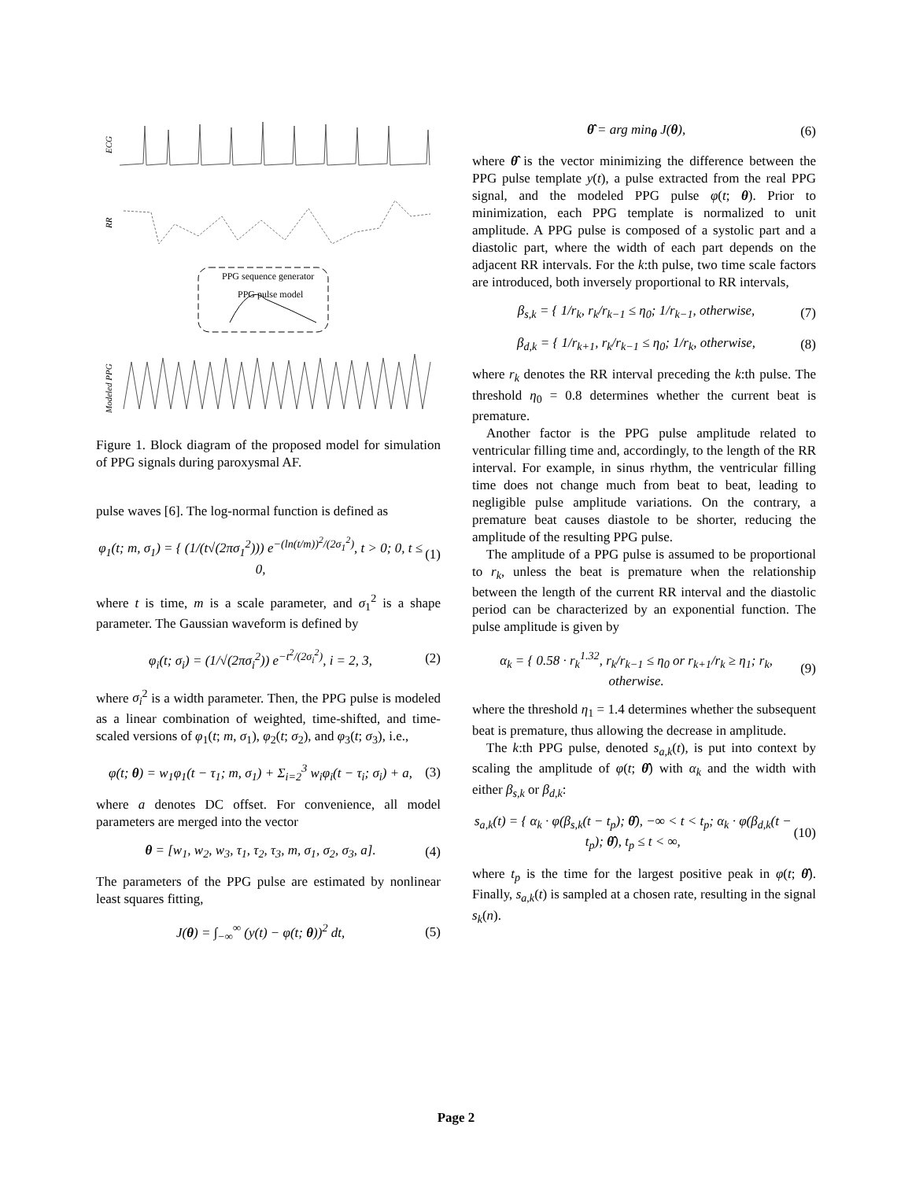ECG
RR
PPG sequence generator
PPG pulse model
Modeled PPG
Figure 1. Block diagram of the proposed model for simulation of PPG signals during paroxysmal AF.
pulse waves [6]. The log-normal function is defined as
φ<sub>1</sub>(t; m, σ<sub>1</sub>) = { (1/(t√(2πσ<sub>1</sub><sup>2</sup>))) e<sup>−(ln(t/m))<sup>2</sup>/(2σ<sub>1</sub><sup>2</sup>)</sup>, t > 0; 0, t ≤ 0, (1)
where t is time, m is a scale parameter, and σ<sub>1</sub><sup>2</sup> is a shape parameter. The Gaussian waveform is defined by
φ<sub>i</sub>(t; σ<sub>i</sub>) = (1/√(2πσ<sub>i</sub><sup>2</sup>)) e<sup>−t<sup>2</sup>/(2σ<sub>i</sub><sup>2</sup>)</sup>, i = 2, 3, (2)
where σ<sub>i</sub><sup>2</sup> is a width parameter. Then, the PPG pulse is modeled as a linear combination of weighted, time-shifted, and time-scaled versions of φ<sub>1</sub>(t; m, σ<sub>1</sub>), φ<sub>2</sub>(t; σ<sub>2</sub>), and φ<sub>3</sub>(t; σ<sub>3</sub>), i.e.,
φ(t; θ) = w<sub>1</sub>φ<sub>1</sub>(t − τ<sub>1</sub>; m, σ<sub>1</sub>) + Σ<sub>i=2</sub><sup>3</sup> w<sub>i</sub>φ<sub>i</sub>(t − τ<sub>i</sub>; σ<sub>i</sub>) + a, (3)
where a denotes DC offset. For convenience, all model parameters are merged into the vector
θ = [w<sub>1</sub>, w<sub>2</sub>, w<sub>3</sub>, τ<sub>1</sub>, τ<sub>2</sub>, τ<sub>3</sub>, m, σ<sub>1</sub>, σ<sub>2</sub>, σ<sub>3</sub>, a]. (4)
The parameters of the PPG pulse are estimated by nonlinear least squares fitting,
J(θ) = ∫<sub>−∞</sub><sup>∞</sup> (y(t) − φ(t; θ))<sup>2</sup> dt, (5)
θ̂ = arg min<sub>θ</sub> J(θ), (6)
where θ̂ is the vector minimizing the difference between the PPG pulse template y(t), a pulse extracted from the real PPG signal, and the modeled PPG pulse φ(t; θ). Prior to minimization, each PPG template is normalized to unit amplitude. A PPG pulse is composed of a systolic part and a diastolic part, where the width of each part depends on the adjacent RR intervals. For the k:th pulse, two time scale factors are introduced, both inversely proportional to RR intervals,
β<sub>s,k</sub> = { 1/r<sub>k</sub>, r<sub>k</sub>/r<sub>k−1</sub> ≤ η<sub>0</sub>; 1/r<sub>k−1</sub>, otherwise, (7)
β<sub>d,k</sub> = { 1/r<sub>k+1</sub>, r<sub>k</sub>/r<sub>k−1</sub> ≤ η<sub>0</sub>; 1/r<sub>k</sub>, otherwise, (8)
where r<sub>k</sub> denotes the RR interval preceding the k:th pulse. The threshold η<sub>0</sub> = 0.8 determines whether the current beat is premature.
Another factor is the PPG pulse amplitude related to ventricular filling time and, accordingly, to the length of the RR interval. For example, in sinus rhythm, the ventricular filling time does not change much from beat to beat, leading to negligible pulse amplitude variations. On the contrary, a premature beat causes diastole to be shorter, reducing the amplitude of the resulting PPG pulse.
The amplitude of a PPG pulse is assumed to be proportional to r<sub>k</sub>, unless the beat is premature when the relationship between the length of the current RR interval and the diastolic period can be characterized by an exponential function. The pulse amplitude is given by
α<sub>k</sub> = { 0.58 · r<sub>k</sub><sup>1.32</sup>, r<sub>k</sub>/r<sub>k−1</sub> ≤ η<sub>0</sub> or r<sub>k+1</sub>/r<sub>k</sub> ≥ η<sub>1</sub>; r<sub>k</sub>, otherwise. (9)
where the threshold η<sub>1</sub> = 1.4 determines whether the subsequent beat is premature, thus allowing the decrease in amplitude.
The k:th PPG pulse, denoted s<sub>a,k</sub>(t), is put into context by scaling the amplitude of φ(t; θ̂) with α<sub>k</sub> and the width with either β<sub>s,k</sub> or β<sub>d,k</sub>:
s<sub>a,k</sub>(t) = { α<sub>k</sub> · φ(β<sub>s,k</sub>(t − t<sub>p</sub>); θ̂), −∞ < t < t<sub>p</sub>; α<sub>k</sub> · φ(β<sub>d,k</sub>(t − t<sub>p</sub>); θ̂), t<sub>p</sub> ≤ t < ∞, (10)
where t<sub>p</sub> is the time for the largest positive peak in φ(t; θ̂). Finally, s<sub>a,k</sub>(t) is sampled at a chosen rate, resulting in the signal s<sub>k</sub>(n).
Page 2